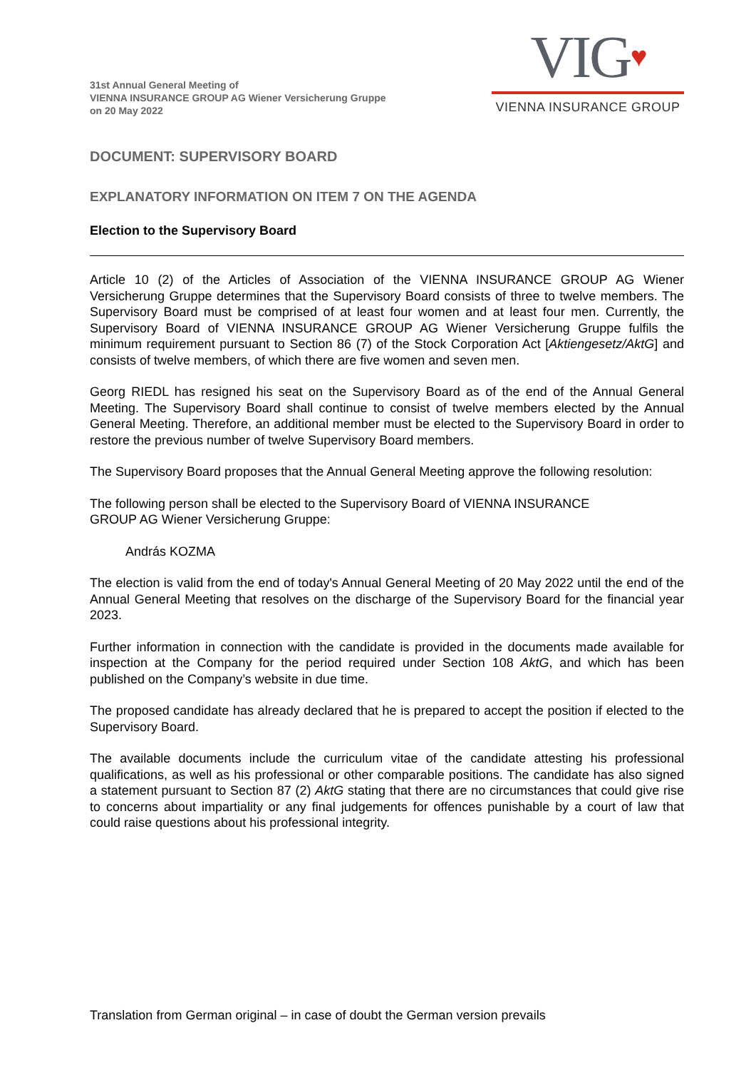31st Annual General Meeting of
VIENNA INSURANCE GROUP AG Wiener Versicherung Gruppe
on 20 May 2022
VIG♥
VIENNA INSURANCE GROUP
DOCUMENT: SUPERVISORY BOARD
EXPLANATORY INFORMATION ON ITEM 7 ON THE AGENDA
Election to the Supervisory Board
Article 10 (2) of the Articles of Association of the VIENNA INSURANCE GROUP AG Wiener Versicherung Gruppe determines that the Supervisory Board consists of three to twelve members. The Supervisory Board must be comprised of at least four women and at least four men. Currently, the Supervisory Board of VIENNA INSURANCE GROUP AG Wiener Versicherung Gruppe fulfils the minimum requirement pursuant to Section 86 (7) of the Stock Corporation Act [Aktiengesetz/AktG] and consists of twelve members, of which there are five women and seven men.
Georg RIEDL has resigned his seat on the Supervisory Board as of the end of the Annual General Meeting. The Supervisory Board shall continue to consist of twelve members elected by the Annual General Meeting. Therefore, an additional member must be elected to the Supervisory Board in order to restore the previous number of twelve Supervisory Board members.
The Supervisory Board proposes that the Annual General Meeting approve the following resolution:
The following person shall be elected to the Supervisory Board of VIENNA INSURANCE
GROUP AG Wiener Versicherung Gruppe:
András KOZMA
The election is valid from the end of today's Annual General Meeting of 20 May 2022 until the end of the Annual General Meeting that resolves on the discharge of the Supervisory Board for the financial year 2023.
Further information in connection with the candidate is provided in the documents made available for inspection at the Company for the period required under Section 108 AktG, and which has been published on the Company’s website in due time.
The proposed candidate has already declared that he is prepared to accept the position if elected to the Supervisory Board.
The available documents include the curriculum vitae of the candidate attesting his professional qualifications, as well as his professional or other comparable positions. The candidate has also signed a statement pursuant to Section 87 (2) AktG stating that there are no circumstances that could give rise to concerns about impartiality or any final judgements for offences punishable by a court of law that could raise questions about his professional integrity.
Translation from German original – in case of doubt the German version prevails